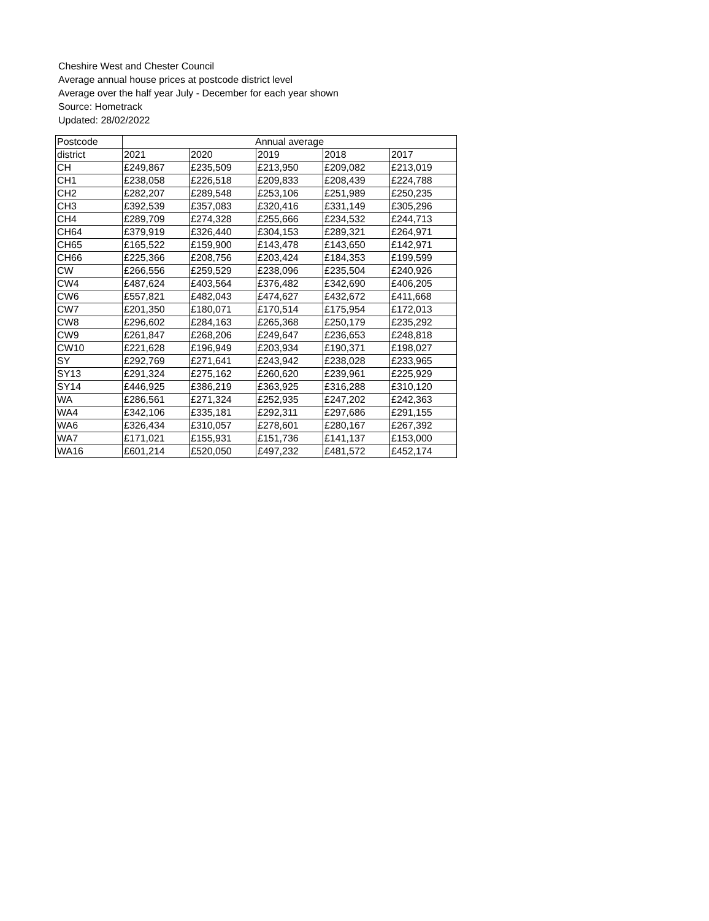Cheshire West and Chester Council
Average annual house prices at postcode district level
Average over the half year July - December for each year shown
Source: Hometrack
Updated: 28/02/2022
| Postcode | Annual average | | | | |
| --- | --- | --- | --- | --- | --- |
| district | 2021 | 2020 | 2019 | 2018 | 2017 |
| CH | £249,867 | £235,509 | £213,950 | £209,082 | £213,019 |
| CH1 | £238,058 | £226,518 | £209,833 | £208,439 | £224,788 |
| CH2 | £282,207 | £289,548 | £253,106 | £251,989 | £250,235 |
| CH3 | £392,539 | £357,083 | £320,416 | £331,149 | £305,296 |
| CH4 | £289,709 | £274,328 | £255,666 | £234,532 | £244,713 |
| CH64 | £379,919 | £326,440 | £304,153 | £289,321 | £264,971 |
| CH65 | £165,522 | £159,900 | £143,478 | £143,650 | £142,971 |
| CH66 | £225,366 | £208,756 | £203,424 | £184,353 | £199,599 |
| CW | £266,556 | £259,529 | £238,096 | £235,504 | £240,926 |
| CW4 | £487,624 | £403,564 | £376,482 | £342,690 | £406,205 |
| CW6 | £557,821 | £482,043 | £474,627 | £432,672 | £411,668 |
| CW7 | £201,350 | £180,071 | £170,514 | £175,954 | £172,013 |
| CW8 | £296,602 | £284,163 | £265,368 | £250,179 | £235,292 |
| CW9 | £261,847 | £268,206 | £249,647 | £236,653 | £248,818 |
| CW10 | £221,628 | £196,949 | £203,934 | £190,371 | £198,027 |
| SY | £292,769 | £271,641 | £243,942 | £238,028 | £233,965 |
| SY13 | £291,324 | £275,162 | £260,620 | £239,961 | £225,929 |
| SY14 | £446,925 | £386,219 | £363,925 | £316,288 | £310,120 |
| WA | £286,561 | £271,324 | £252,935 | £247,202 | £242,363 |
| WA4 | £342,106 | £335,181 | £292,311 | £297,686 | £291,155 |
| WA6 | £326,434 | £310,057 | £278,601 | £280,167 | £267,392 |
| WA7 | £171,021 | £155,931 | £151,736 | £141,137 | £153,000 |
| WA16 | £601,214 | £520,050 | £497,232 | £481,572 | £452,174 |